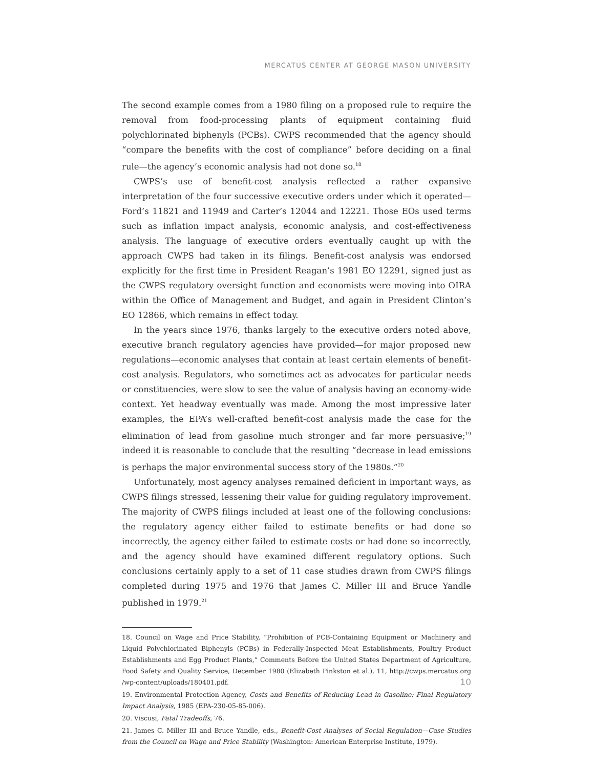MERCATUS CENTER AT GEORGE MASON UNIVERSITY
The second example comes from a 1980 filing on a proposed rule to require the removal from food-processing plants of equipment containing fluid polychlorinated biphenyls (PCBs). CWPS recommended that the agency should “compare the benefits with the cost of compliance” before deciding on a final rule—the agency’s economic analysis had not done so.<sup>18</sup>
CWPS’s use of benefit-cost analysis reflected a rather expansive interpretation of the four successive executive orders under which it operated—Ford’s 11821 and 11949 and Carter’s 12044 and 12221. Those EOs used terms such as inflation impact analysis, economic analysis, and cost-effectiveness analysis. The language of executive orders eventually caught up with the approach CWPS had taken in its filings. Benefit-cost analysis was endorsed explicitly for the first time in President Reagan’s 1981 EO 12291, signed just as the CWPS regulatory oversight function and economists were moving into OIRA within the Office of Management and Budget, and again in President Clinton’s EO 12866, which remains in effect today.
In the years since 1976, thanks largely to the executive orders noted above, executive branch regulatory agencies have provided—for major proposed new regulations—economic analyses that contain at least certain elements of benefit-cost analysis. Regulators, who sometimes act as advocates for particular needs or constituencies, were slow to see the value of analysis having an economy-wide context. Yet headway eventually was made. Among the most impressive later examples, the EPA’s well-crafted benefit-cost analysis made the case for the elimination of lead from gasoline much stronger and far more persuasive;<sup>19</sup> indeed it is reasonable to conclude that the resulting “decrease in lead emissions is perhaps the major environmental success story of the 1980s.”<sup>20</sup>
Unfortunately, most agency analyses remained deficient in important ways, as CWPS filings stressed, lessening their value for guiding regulatory improvement. The majority of CWPS filings included at least one of the following conclusions: the regulatory agency either failed to estimate benefits or had done so incorrectly, the agency either failed to estimate costs or had done so incorrectly, and the agency should have examined different regulatory options. Such conclusions certainly apply to a set of 11 case studies drawn from CWPS filings completed during 1975 and 1976 that James C. Miller III and Bruce Yandle published in 1979.<sup>21</sup>
18. Council on Wage and Price Stability, “Prohibition of PCB-Containing Equipment or Machinery and Liquid Polychlorinated Biphenyls (PCBs) in Federally-Inspected Meat Establishments, Poultry Product Establishments and Egg Product Plants,” Comments Before the United States Department of Agriculture, Food Safety and Quality Service, December 1980 (Elizabeth Pinkston et al.), 11, http://cwps.mercatus.org /wp-content/uploads/180401.pdf.
19. Environmental Protection Agency, Costs and Benefits of Reducing Lead in Gasoline: Final Regulatory Impact Analysis, 1985 (EPA-230-05-85-006).
20. Viscusi, Fatal Tradeoffs, 76.
21. James C. Miller III and Bruce Yandle, eds., Benefit-Cost Analyses of Social Regulation—Case Studies from the Council on Wage and Price Stability (Washington: American Enterprise Institute, 1979).
10